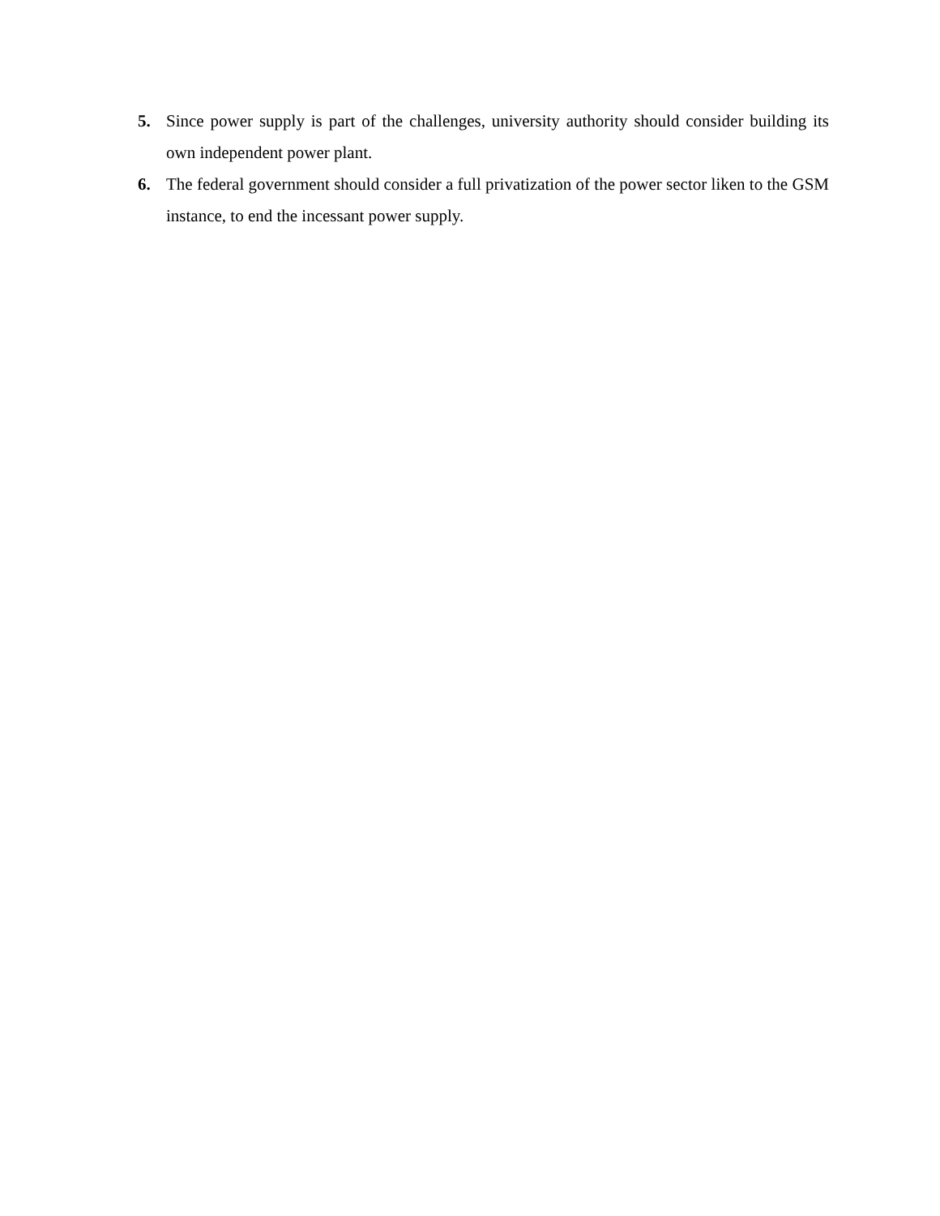5. Since power supply is part of the challenges, university authority should consider building its own independent power plant.
6. The federal government should consider a full privatization of the power sector liken to the GSM instance, to end the incessant power supply.